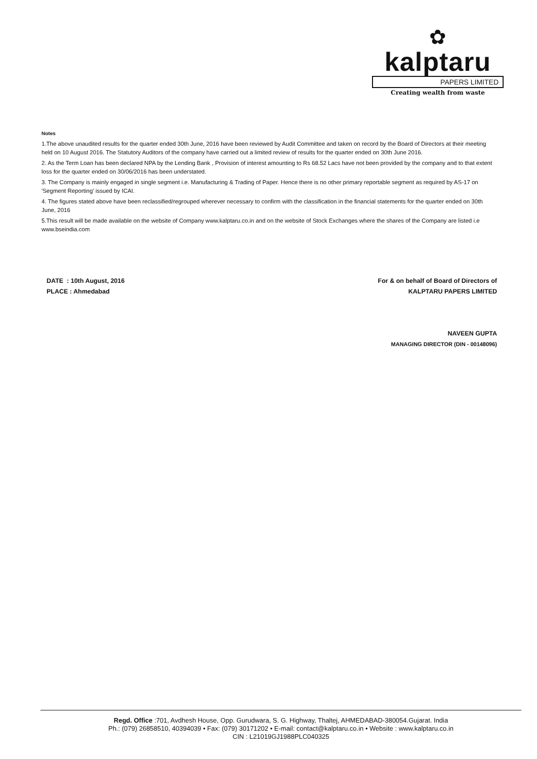✿
kalptaru
PAPERS LIMITED
Creating wealth from waste
Notes
1.The above unaudited results for the quarter ended 30th June, 2016 have been reviewed by Audit Committee and taken on record by the Board of Directors at their meeting held on 10 August 2016. The Statutory Auditors of the company have carried out a limited review of results for the quarter ended on 30th June 2016.
2. As the Term Loan has been declared NPA by the Lending Bank , Provision of interest amounting to Rs 68.52 Lacs have not been provided by the company and to that extent loss for the quarter ended on 30/06/2016 has been understated.
3. The Company is mainly engaged in single segment i.e. Manufacturing & Trading of Paper. Hence there is no other primary reportable segment as required by AS-17 on 'Segment Reporting' issued by ICAI.
4. The figures stated above have been reclassified/regrouped wherever necessary to confirm with the classification in the financial statements for the quarter ended on 30th June, 2016
5.This result will be made available on the website of Company www.kalptaru.co.in and on the website of Stock Exchanges where the shares of the Company are listed i.e www.bseindia.com
DATE : 10th August, 2016
PLACE : Ahmedabad
For & on behalf of Board of Directors of
KALPTARU PAPERS LIMITED
NAVEEN GUPTA
MANAGING DIRECTOR (DIN - 00148096)
Regd. Office :701, Avdhesh House, Opp. Gurudwara, S. G. Highway, Thaltej, AHMEDABAD-380054.Gujarat. India
Ph.: (079) 26858510, 40394039 • Fax: (079) 30171202 • E-mail: contact@kalptaru.co.in • Website : www.kalptaru.co.in
CIN : L21019GJ1988PLC040325